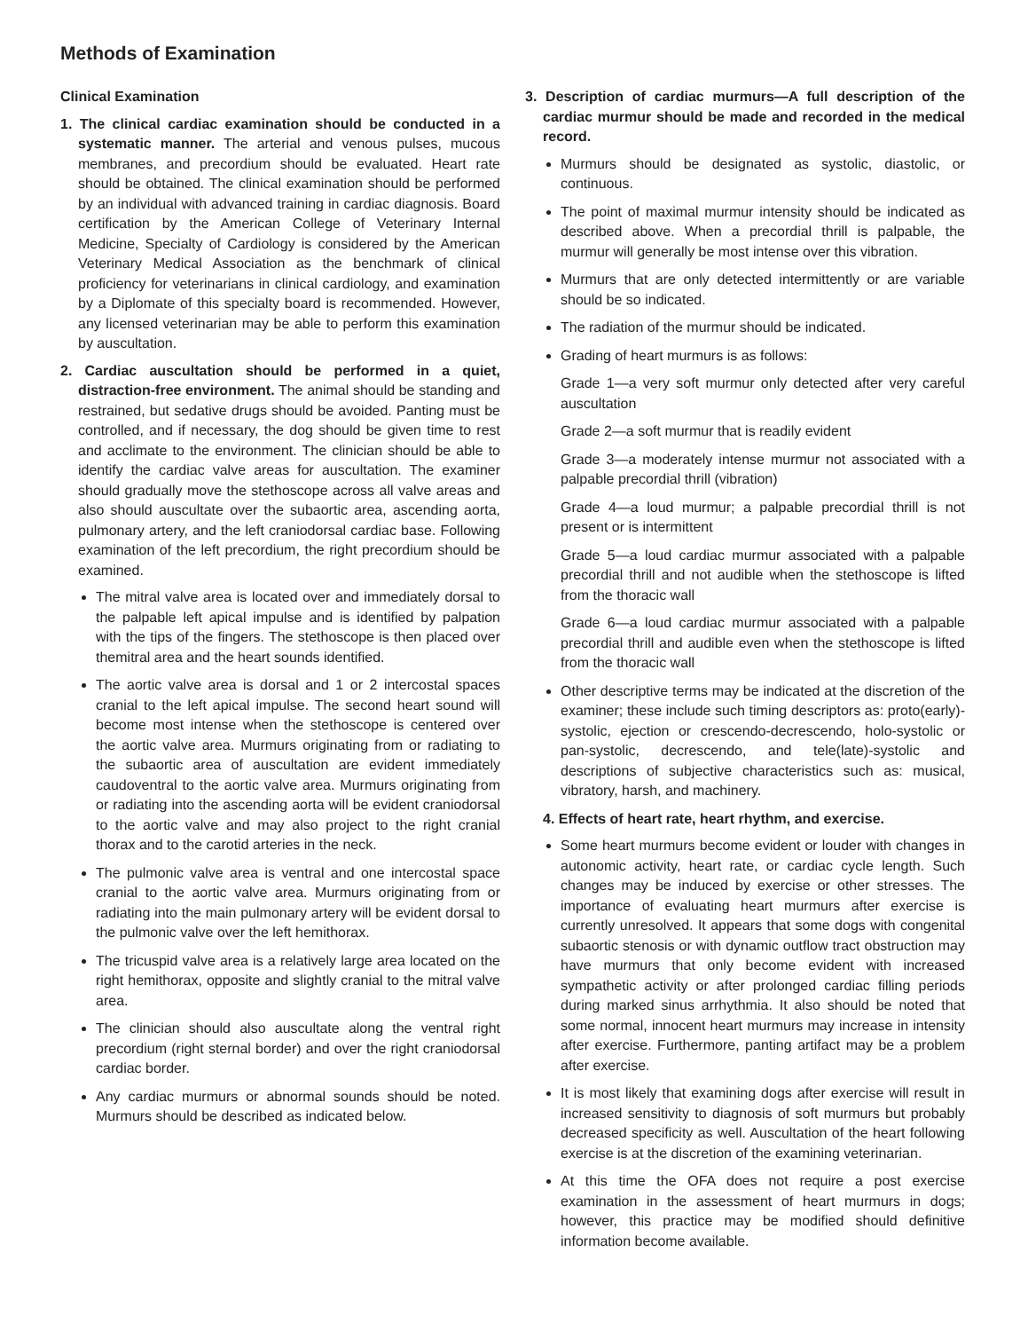Methods of Examination
Clinical Examination
1. The clinical cardiac examination should be conducted in a systematic manner. The arterial and venous pulses, mucous membranes, and precordium should be evaluated. Heart rate should be obtained. The clinical examination should be performed by an individual with advanced training in cardiac diagnosis. Board certification by the American College of Veterinary Internal Medicine, Specialty of Cardiology is considered by the American Veterinary Medical Association as the benchmark of clinical proficiency for veterinarians in clinical cardiology, and examination by a Diplomate of this specialty board is recommended. However, any licensed veterinarian may be able to perform this examination by auscultation.
2. Cardiac auscultation should be performed in a quiet, distraction-free environment. The animal should be standing and restrained, but sedative drugs should be avoided. Panting must be controlled, and if necessary, the dog should be given time to rest and acclimate to the environment. The clinician should be able to identify the cardiac valve areas for auscultation. The examiner should gradually move the stethoscope across all valve areas and also should auscultate over the subaortic area, ascending aorta, pulmonary artery, and the left craniodorsal cardiac base. Following examination of the left precordium, the right precordium should be examined.
The mitral valve area is located over and immediately dorsal to the palpable left apical impulse and is identified by palpation with the tips of the fingers. The stethoscope is then placed over themitral area and the heart sounds identified.
The aortic valve area is dorsal and 1 or 2 intercostal spaces cranial to the left apical impulse. The second heart sound will become most intense when the stethoscope is centered over the aortic valve area. Murmurs originating from or radiating to the subaortic area of auscultation are evident immediately caudoventral to the aortic valve area. Murmurs originating from or radiating into the ascending aorta will be evident craniodorsal to the aortic valve and may also project to the right cranial thorax and to the carotid arteries in the neck.
The pulmonic valve area is ventral and one intercostal space cranial to the aortic valve area. Murmurs originating from or radiating into the main pulmonary artery will be evident dorsal to the pulmonic valve over the left hemithorax.
The tricuspid valve area is a relatively large area located on the right hemithorax, opposite and slightly cranial to the mitral valve area.
The clinician should also auscultate along the ventral right precordium (right sternal border) and over the right craniodorsal cardiac border.
Any cardiac murmurs or abnormal sounds should be noted. Murmurs should be described as indicated below.
3. Description of cardiac murmurs—A full description of the cardiac murmur should be made and recorded in the medical record.
Murmurs should be designated as systolic, diastolic, or continuous.
The point of maximal murmur intensity should be indicated as described above. When a precordial thrill is palpable, the murmur will generally be most intense over this vibration.
Murmurs that are only detected intermittently or are variable should be so indicated.
The radiation of the murmur should be indicated.
Grading of heart murmurs is as follows:
Grade 1—a very soft murmur only detected after very careful auscultation
Grade 2—a soft murmur that is readily evident
Grade 3—a moderately intense murmur not associated with a palpable precordial thrill (vibration)
Grade 4—a loud murmur; a palpable precordial thrill is not present or is intermittent
Grade 5—a loud cardiac murmur associated with a palpable precordial thrill and not audible when the stethoscope is lifted from the thoracic wall
Grade 6—a loud cardiac murmur associated with a palpable precordial thrill and audible even when the stethoscope is lifted from the thoracic wall
Other descriptive terms may be indicated at the discretion of the examiner; these include such timing descriptors as: proto(early)-systolic, ejection or crescendo-decrescendo, holo-systolic or pan-systolic, decrescendo, and tele(late)-systolic and descriptions of subjective characteristics such as: musical, vibratory, harsh, and machinery.
4. Effects of heart rate, heart rhythm, and exercise.
Some heart murmurs become evident or louder with changes in autonomic activity, heart rate, or cardiac cycle length. Such changes may be induced by exercise or other stresses. The importance of evaluating heart murmurs after exercise is currently unresolved. It appears that some dogs with congenital subaortic stenosis or with dynamic outflow tract obstruction may have murmurs that only become evident with increased sympathetic activity or after prolonged cardiac filling periods during marked sinus arrhythmia. It also should be noted that some normal, innocent heart murmurs may increase in intensity after exercise. Furthermore, panting artifact may be a problem after exercise.
It is most likely that examining dogs after exercise will result in increased sensitivity to diagnosis of soft murmurs but probably decreased specificity as well. Auscultation of the heart following exercise is at the discretion of the examining veterinarian.
At this time the OFA does not require a post exercise examination in the assessment of heart murmurs in dogs; however, this practice may be modified should definitive information become available.